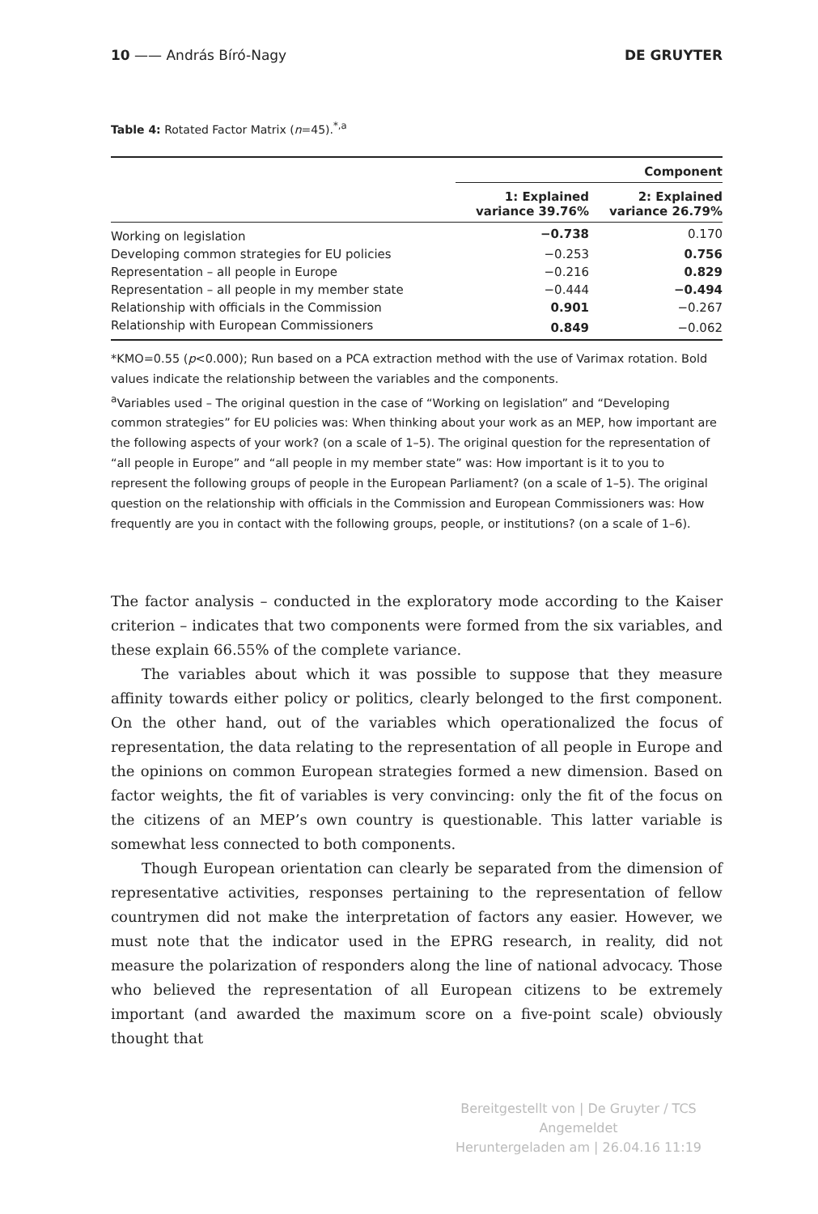10 —— András Bíró-Nagy DE GRUYTER
Table 4: Rotated Factor Matrix (n=45).<sup>*,a</sup>
| | Component | |
| --- | --- | --- |
| | 1: Explained variance 39.76% | 2: Explained variance 26.79% |
| Working on legislation | −0.738 | 0.170 |
| Developing common strategies for EU policies | −0.253 | 0.756 |
| Representation – all people in Europe | −0.216 | 0.829 |
| Representation – all people in my member state | −0.444 | −0.494 |
| Relationship with officials in the Commission | 0.901 | −0.267 |
| Relationship with European Commissioners | 0.849 | −0.062 |
*KMO=0.55 (p<0.000); Run based on a PCA extraction method with the use of Varimax rotation. Bold values indicate the relationship between the variables and the components.
<sup>a</sup> Variables used – The original question in the case of “Working on legislation” and “Developing common strategies” for EU policies was: When thinking about your work as an MEP, how important are the following aspects of your work? (on a scale of 1–5). The original question for the representation of “all people in Europe” and “all people in my member state” was: How important is it to you to represent the following groups of people in the European Parliament? (on a scale of 1–5). The original question on the relationship with officials in the Commission and European Commissioners was: How frequently are you in contact with the following groups, people, or institutions? (on a scale of 1–6).
The factor analysis – conducted in the exploratory mode according to the Kaiser criterion – indicates that two components were formed from the six variables, and these explain 66.55% of the complete variance.
The variables about which it was possible to suppose that they measure affinity towards either policy or politics, clearly belonged to the first component. On the other hand, out of the variables which operationalized the focus of representation, the data relating to the representation of all people in Europe and the opinions on common European strategies formed a new dimension. Based on factor weights, the fit of variables is very convincing: only the fit of the focus on the citizens of an MEP’s own country is questionable. This latter variable is somewhat less connected to both components.
Though European orientation can clearly be separated from the dimension of representative activities, responses pertaining to the representation of fellow countrymen did not make the interpretation of factors any easier. However, we must note that the indicator used in the EPRG research, in reality, did not measure the polarization of responders along the line of national advocacy. Those who believed the representation of all European citizens to be extremely important (and awarded the maximum score on a five-point scale) obviously thought that
Bereitgestellt von | De Gruyter / TCS
Angemeldet
Heruntergeladen am | 26.04.16 11:19